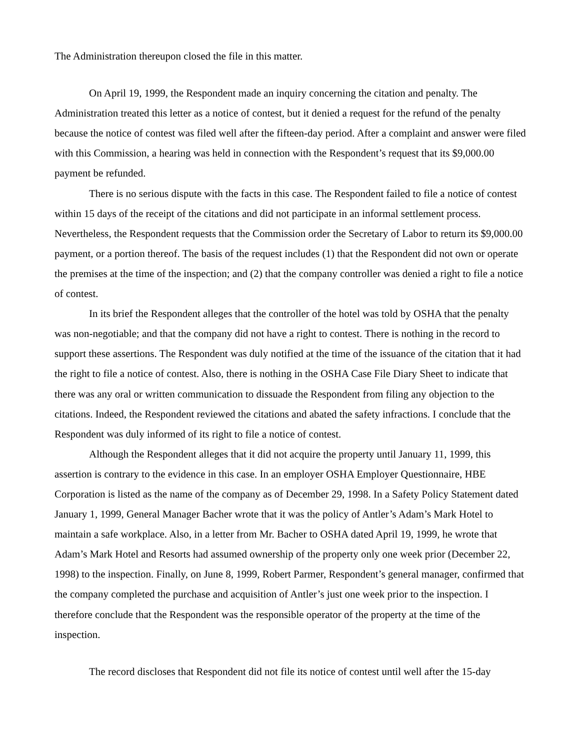The Administration thereupon closed the file in this matter.
On April 19, 1999, the Respondent made an inquiry concerning the citation and penalty. The Administration treated this letter as a notice of contest, but it denied a request for the refund of the penalty because the notice of contest was filed well after the fifteen-day period. After a complaint and answer were filed with this Commission, a hearing was held in connection with the Respondent’s request that its $9,000.00 payment be refunded.
There is no serious dispute with the facts in this case. The Respondent failed to file a notice of contest within 15 days of the receipt of the citations and did not participate in an informal settlement process. Nevertheless, the Respondent requests that the Commission order the Secretary of Labor to return its $9,000.00 payment, or a portion thereof. The basis of the request includes (1) that the Respondent did not own or operate the premises at the time of the inspection; and (2) that the company controller was denied a right to file a notice of contest.
In its brief the Respondent alleges that the controller of the hotel was told by OSHA that the penalty was non-negotiable; and that the company did not have a right to contest. There is nothing in the record to support these assertions. The Respondent was duly notified at the time of the issuance of the citation that it had the right to file a notice of contest. Also, there is nothing in the OSHA Case File Diary Sheet to indicate that there was any oral or written communication to dissuade the Respondent from filing any objection to the citations. Indeed, the Respondent reviewed the citations and abated the safety infractions. I conclude that the Respondent was duly informed of its right to file a notice of contest.
Although the Respondent alleges that it did not acquire the property until January 11, 1999, this assertion is contrary to the evidence in this case. In an employer OSHA Employer Questionnaire, HBE Corporation is listed as the name of the company as of December 29, 1998. In a Safety Policy Statement dated January 1, 1999, General Manager Bacher wrote that it was the policy of Antler’s Adam’s Mark Hotel to maintain a safe workplace. Also, in a letter from Mr. Bacher to OSHA dated April 19, 1999, he wrote that Adam’s Mark Hotel and Resorts had assumed ownership of the property only one week prior (December 22, 1998) to the inspection. Finally, on June 8, 1999, Robert Parmer, Respondent’s general manager, confirmed that the company completed the purchase and acquisition of Antler’s just one week prior to the inspection. I therefore conclude that the Respondent was the responsible operator of the property at the time of the inspection.
The record discloses that Respondent did not file its notice of contest until well after the 15-day